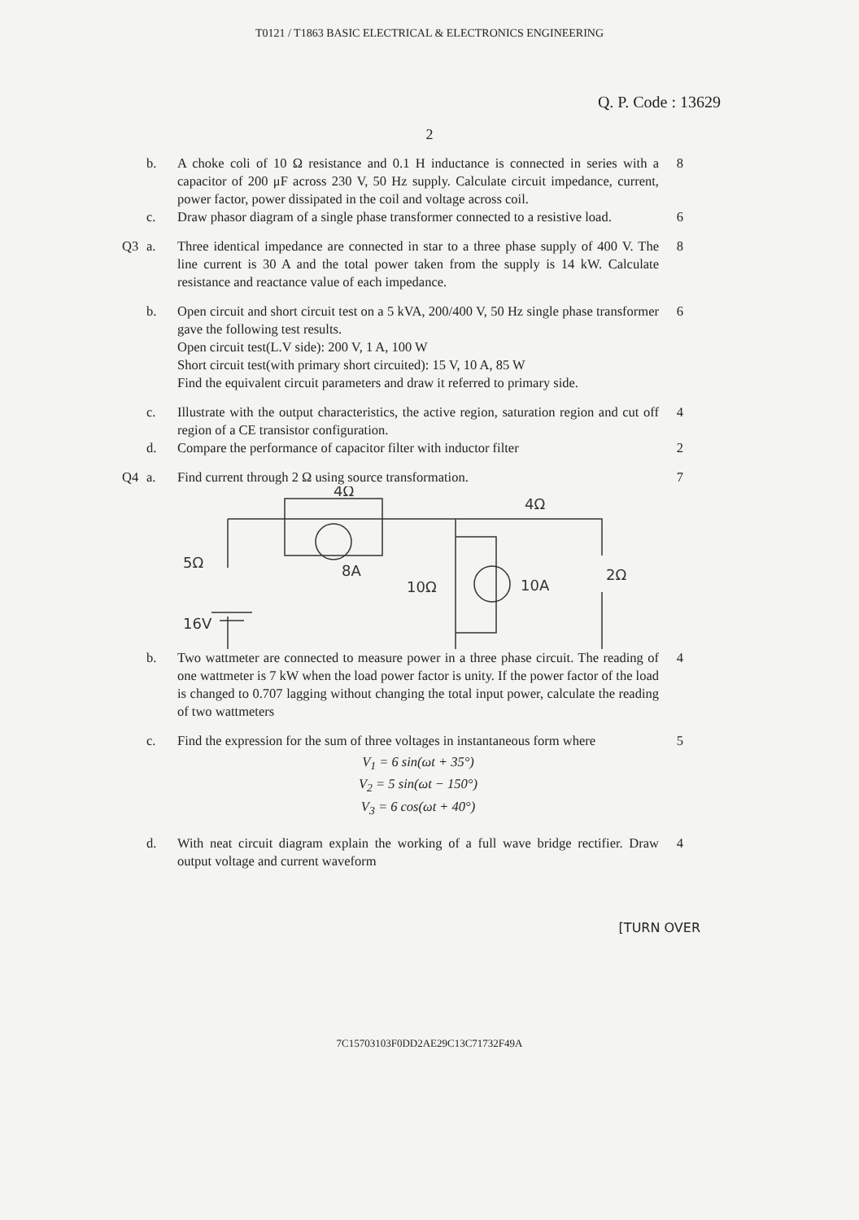T0121 / T1863 BASIC ELECTRICAL & ELECTRONICS ENGINEERING
Q. P. Code : 13629
2
b. A choke coli of 10 Ω resistance and 0.1 H inductance is connected in series with a capacitor of 200 μF across 230 V, 50 Hz supply. Calculate circuit impedance, current, power factor, power dissipated in the coil and voltage across coil.
8
c. Draw phasor diagram of a single phase transformer connected to a resistive load.
6
Q3 a. Three identical impedance are connected in star to a three phase supply of 400 V. The line current is 30 A and the total power taken from the supply is 14 kW. Calculate resistance and reactance value of each impedance.
8
b. Open circuit and short circuit test on a 5 kVA, 200/400 V, 50 Hz single phase transformer gave the following test results.
Open circuit test(L.V side): 200 V, 1 A, 100 W
Short circuit test(with primary short circuited): 15 V, 10 A, 85 W
Find the equivalent circuit parameters and draw it referred to primary side.
6
c. Illustrate with the output characteristics, the active region, saturation region and cut off region of a CE transistor configuration.
4
d. Compare the performance of capacitor filter with inductor filter
2
Q4 a. Find current through 2 Ω using source transformation.
7
4Ω
4Ω
5Ω
8A
10Ω
10A
2Ω
16V
b. Two wattmeter are connected to measure power in a three phase circuit. The reading of one wattmeter is 7 kW when the load power factor is unity. If the power factor of the load is changed to 0.707 lagging without changing the total input power, calculate the reading of two wattmeters
4
c. Find the expression for the sum of three voltages in instantaneous form where
V<sub>1</sub> = 6 sin(ωt + 35°)
V<sub>2</sub> = 5 sin(ωt − 150°)
V<sub>3</sub> = 6 cos(ωt + 40°)
5
d. With neat circuit diagram explain the working of a full wave bridge rectifier. Draw output voltage and current waveform
4
[TURN OVER
7C15703103F0DD2AE29C13C71732F49A